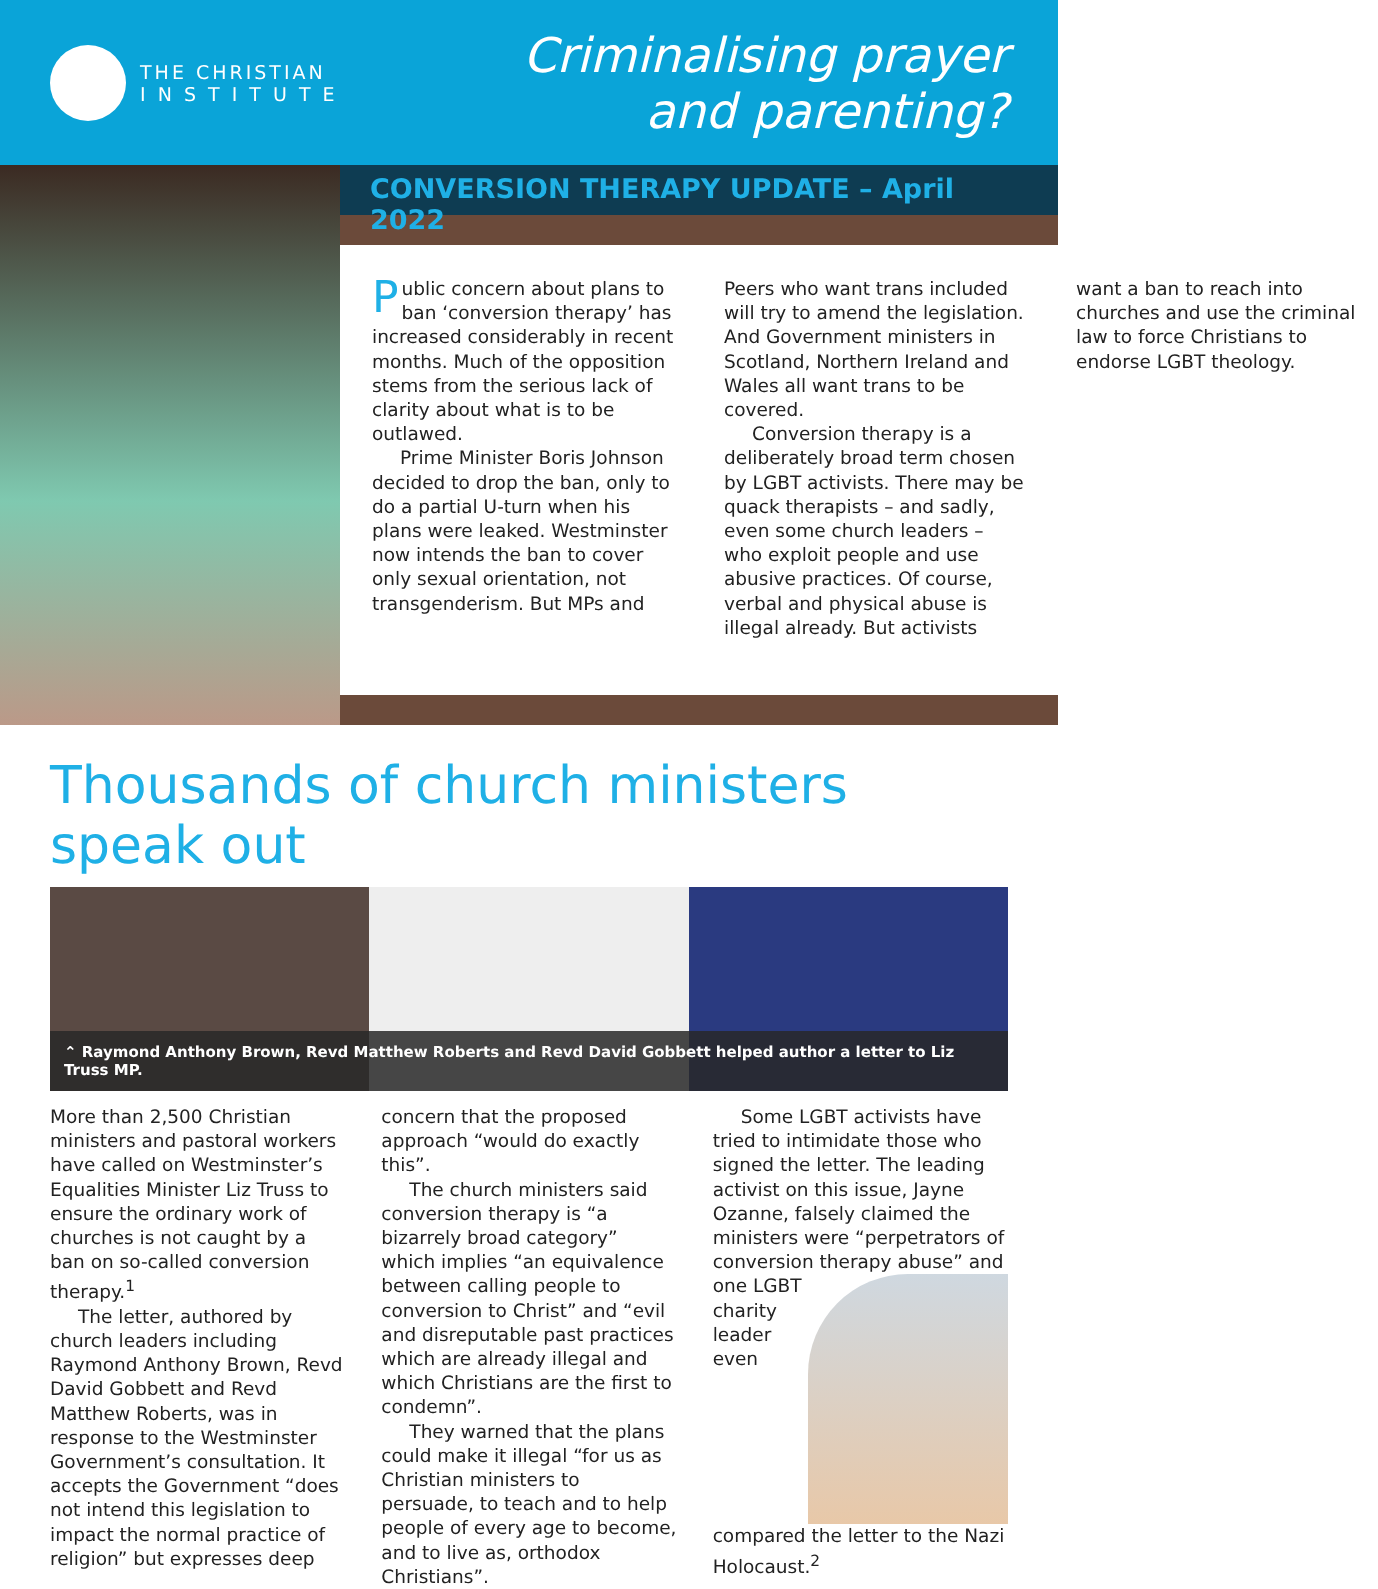THE CHRISTIAN
I N S T I T U T E
Criminalising prayer
and parenting?
CONVERSION THERAPY UPDATE – April 2022
Public concern about plans to ban ‘conversion therapy’ has increased considerably in recent months. Much of the opposition stems from the serious lack of clarity about what is to be outlawed.
Prime Minister Boris Johnson decided to drop the ban, only to do a partial U-turn when his plans were leaked. Westminster now intends the ban to cover only sexual orientation, not transgenderism. But MPs and Peers who want trans included will try to amend the legislation.
And Government ministers in Scotland, Northern Ireland and Wales all want trans to be covered.
Conversion therapy is a deliberately broad term chosen by LGBT activists. There may be quack therapists – and sadly, even some church leaders – who exploit people and use abusive practices. Of course, verbal and physical abuse is illegal already. But activists want a ban to reach into churches and use the criminal law to force Christians to endorse LGBT theology.
Thousands of church ministers speak out
⌃ Raymond Anthony Brown, Revd Matthew Roberts and Revd David Gobbett helped author a letter to Liz Truss MP.
More than 2,500 Christian ministers and pastoral workers have called on Westminster’s Equalities Minister Liz Truss to ensure the ordinary work of churches is not caught by a ban on so-called conversion therapy.<sup>1</sup>
The letter, authored by church leaders including Raymond Anthony Brown, Revd David Gobbett and Revd Matthew Roberts, was in response to the Westminster Government’s consultation. It accepts the Government “does not intend this legislation to impact the normal practice of religion” but expresses deep concern that the proposed approach “would do exactly this”.
The church ministers said conversion therapy is “a bizarrely broad category” which implies “an equivalence between calling people to conversion to Christ” and “evil and disreputable past practices which are already illegal and which Christians are the first to condemn”.
They warned that the plans could make it illegal “for us as Christian ministers to persuade, to teach and to help people of every age to become, and to live as, orthodox Christians”.
Some LGBT activists have tried to intimidate those who signed the letter. The leading activist on this issue, Jayne Ozanne, falsely claimed the ministers were “perpetrators of conversion therapy abuse” and one LGBT charity leader even compared the letter to the Nazi Holocaust.<sup>2</sup>